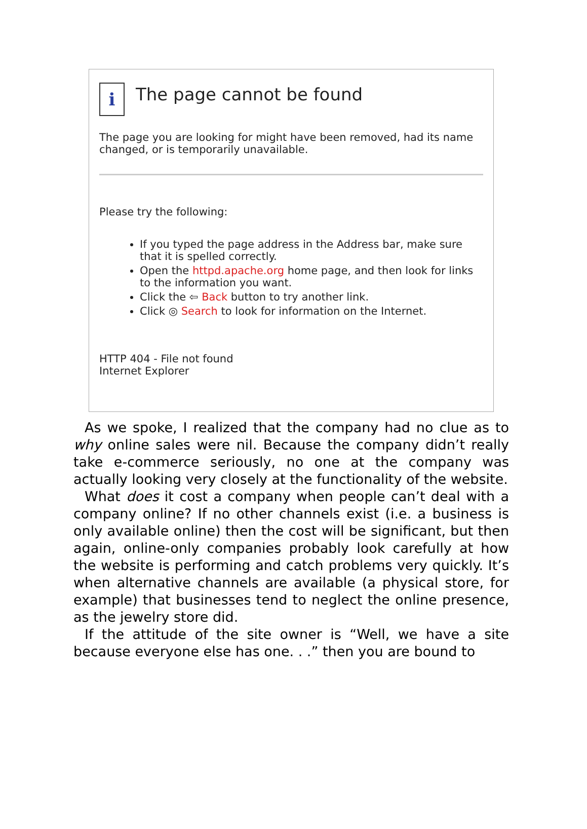i
The page cannot be found
The page you are looking for might have been removed, had its name changed, or is temporarily unavailable.
Please try the following:
If you typed the page address in the Address bar, make sure that it is spelled correctly.
Open the httpd.apache.org home page, and then look for links to the information you want.
Click the ⇦ Back button to try another link.
Click ◎ Search to look for information on the Internet.
HTTP 404 - File not found
Internet Explorer
As we spoke, I realized that the company had no clue as to why online sales were nil. Because the company didn’t really take e-commerce seriously, no one at the company was actually looking very closely at the functionality of the website.
What does it cost a company when people can’t deal with a company online? If no other channels exist (i.e. a business is only available online) then the cost will be significant, but then again, online-only companies probably look carefully at how the website is performing and catch problems very quickly. It’s when alternative channels are available (a physical store, for example) that businesses tend to neglect the online presence, as the jewelry store did.
If the attitude of the site owner is “Well, we have a site because everyone else has one. . .” then you are bound to